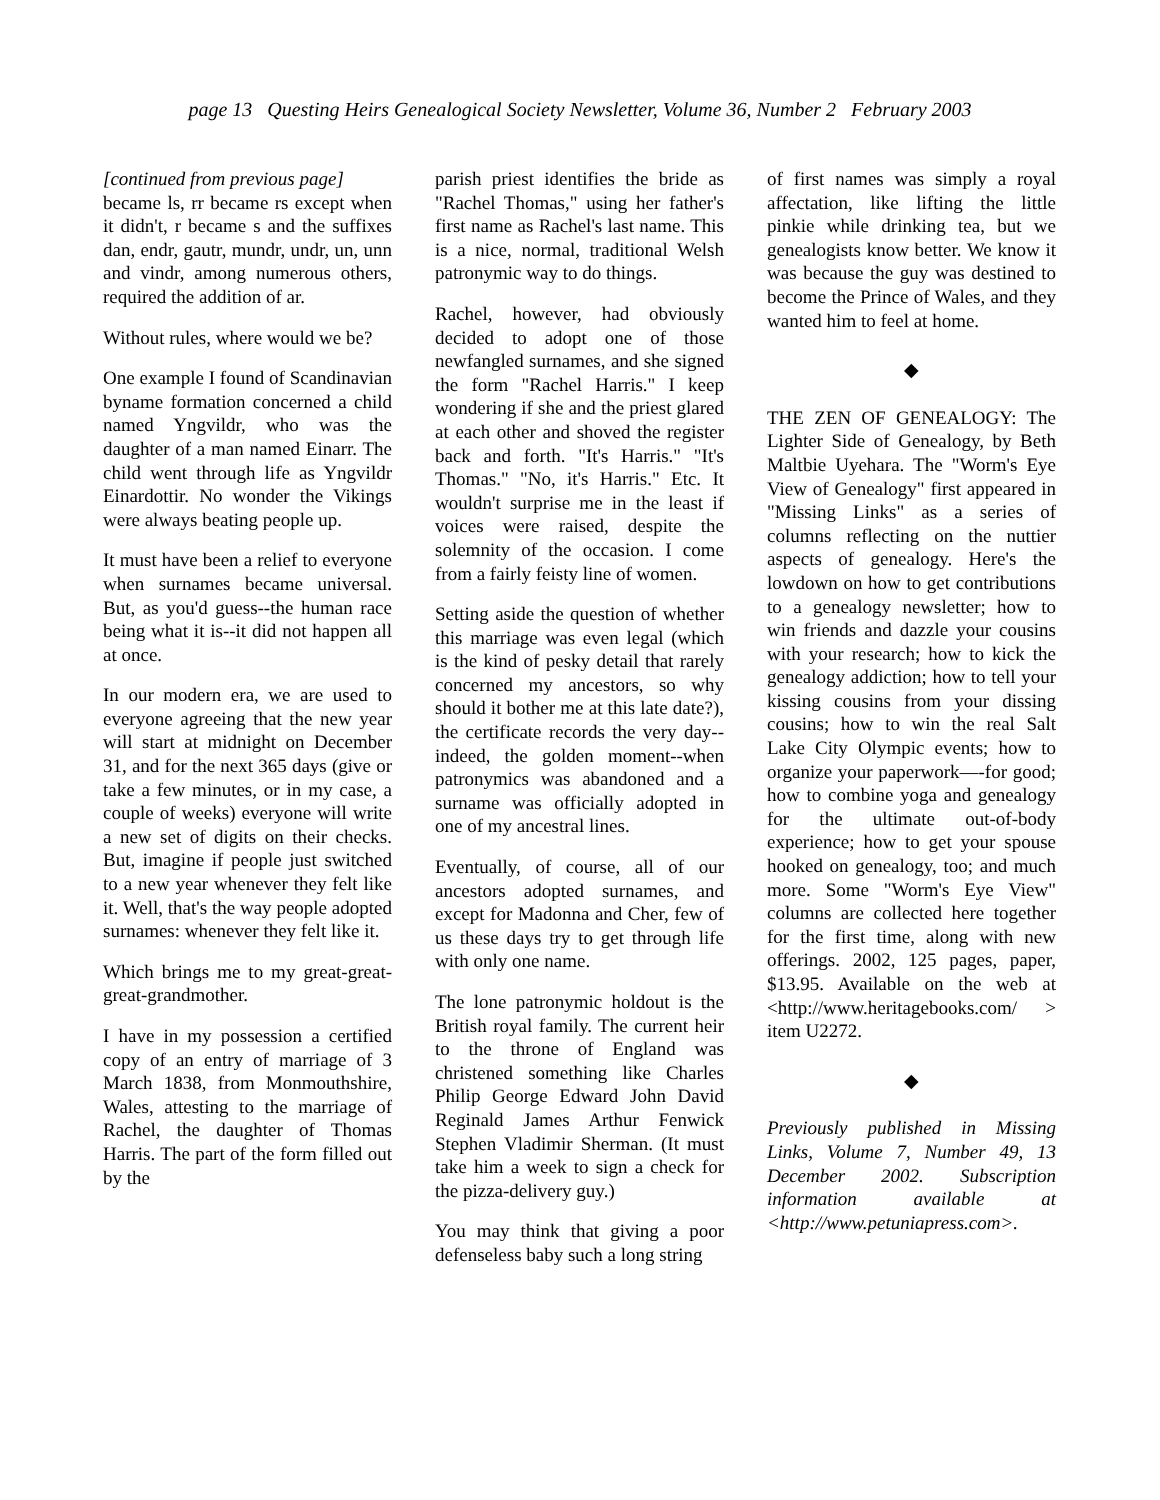page 13 Questing Heirs Genealogical Society Newsletter, Volume 36, Number 2 February 2003
[continued from previous page]
became ls, rr became rs except when it didn't, r became s and the suffixes dan, endr, gautr, mundr, undr, un, unn and vindr, among numerous others, required the addition of ar.
Without rules, where would we be?
One example I found of Scandinavian byname formation concerned a child named Yngvildr, who was the daughter of a man named Einarr. The child went through life as Yngvildr Einardottir. No wonder the Vikings were always beating people up.
It must have been a relief to everyone when surnames became universal. But, as you'd guess--the human race being what it is--it did not happen all at once.
In our modern era, we are used to everyone agreeing that the new year will start at midnight on December 31, and for the next 365 days (give or take a few minutes, or in my case, a couple of weeks) everyone will write a new set of digits on their checks. But, imagine if people just switched to a new year whenever they felt like it. Well, that's the way people adopted surnames: whenever they felt like it.
Which brings me to my great-great-great-grandmother.
I have in my possession a certified copy of an entry of marriage of 3 March 1838, from Monmouthshire, Wales, attesting to the marriage of Rachel, the daughter of Thomas Harris. The part of the form filled out by the
parish priest identifies the bride as "Rachel Thomas," using her father's first name as Rachel's last name. This is a nice, normal, traditional Welsh patronymic way to do things.
Rachel, however, had obviously decided to adopt one of those newfangled surnames, and she signed the form "Rachel Harris." I keep wondering if she and the priest glared at each other and shoved the register back and forth. "It's Harris." "It's Thomas." "No, it's Harris." Etc. It wouldn't surprise me in the least if voices were raised, despite the solemnity of the occasion. I come from a fairly feisty line of women.
Setting aside the question of whether this marriage was even legal (which is the kind of pesky detail that rarely concerned my ancestors, so why should it bother me at this late date?), the certificate records the very day--indeed, the golden moment--when patronymics was abandoned and a surname was officially adopted in one of my ancestral lines.
Eventually, of course, all of our ancestors adopted surnames, and except for Madonna and Cher, few of us these days try to get through life with only one name.
The lone patronymic holdout is the British royal family. The current heir to the throne of England was christened something like Charles Philip George Edward John David Reginald James Arthur Fenwick Stephen Vladimir Sherman. (It must take him a week to sign a check for the pizza-delivery guy.)
You may think that giving a poor defenseless baby such a long string
of first names was simply a royal affectation, like lifting the little pinkie while drinking tea, but we genealogists know better. We know it was because the guy was destined to become the Prince of Wales, and they wanted him to feel at home.
◆
THE ZEN OF GENEALOGY: The Lighter Side of Genealogy, by Beth Maltbie Uyehara. The "Worm's Eye View of Genealogy" first appeared in "Missing Links" as a series of columns reflecting on the nuttier aspects of genealogy. Here's the lowdown on how to get contributions to a genealogy newsletter; how to win friends and dazzle your cousins with your research; how to kick the genealogy addiction; how to tell your kissing cousins from your dissing cousins; how to win the real Salt Lake City Olympic events; how to organize your paperwork—-for good; how to combine yoga and genealogy for the ultimate out-of-body experience; how to get your spouse hooked on genealogy, too; and much more. Some "Worm's Eye View" columns are collected here together for the first time, along with new offerings. 2002, 125 pages, paper, $13.95. Available on the web at <http://www.heritagebooks.com/ > item U2272.
◆
Previously published in Missing Links, Volume 7, Number 49, 13 December 2002. Subscription information available at <http://www.petuniapress.com>.